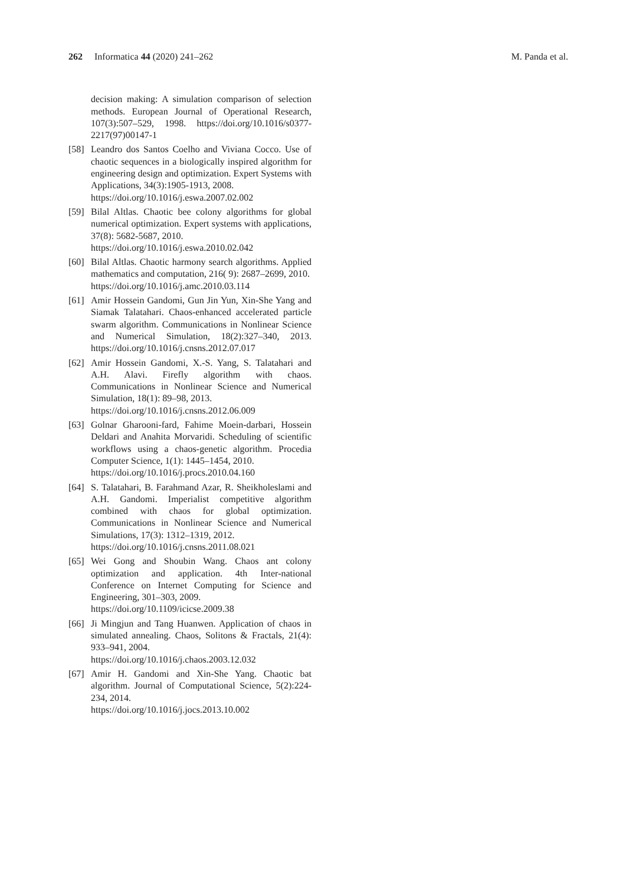262 Informatica 44 (2020) 241–262 M. Panda et al.
decision making: A simulation comparison of selection methods. European Journal of Operational Research, 107(3):507–529, 1998. https://doi.org/10.1016/s0377-2217(97)00147-1
[58] Leandro dos Santos Coelho and Viviana Cocco. Use of chaotic sequences in a biologically inspired algorithm for engineering design and optimization. Expert Systems with Applications, 34(3):1905-1913, 2008.
https://doi.org/10.1016/j.eswa.2007.02.002
[59] Bilal Altlas. Chaotic bee colony algorithms for global numerical optimization. Expert systems with applications, 37(8): 5682-5687, 2010.
https://doi.org/10.1016/j.eswa.2010.02.042
[60] Bilal Altlas. Chaotic harmony search algorithms. Applied mathematics and computation, 216( 9): 2687–2699, 2010.
https://doi.org/10.1016/j.amc.2010.03.114
[61] Amir Hossein Gandomi, Gun Jin Yun, Xin-She Yang and Siamak Talatahari. Chaos-enhanced accelerated particle swarm algorithm. Communications in Nonlinear Science and Numerical Simulation, 18(2):327–340, 2013. https://doi.org/10.1016/j.cnsns.2012.07.017
[62] Amir Hossein Gandomi, X.-S. Yang, S. Talatahari and A.H. Alavi. Firefly algorithm with chaos. Communications in Nonlinear Science and Numerical Simulation, 18(1): 89–98, 2013.
https://doi.org/10.1016/j.cnsns.2012.06.009
[63] Golnar Gharooni-fard, Fahime Moein-darbari, Hossein Deldari and Anahita Morvaridi. Scheduling of scientific workflows using a chaos-genetic algorithm. Procedia Computer Science, 1(1): 1445–1454, 2010.
https://doi.org/10.1016/j.procs.2010.04.160
[64] S. Talatahari, B. Farahmand Azar, R. Sheikholeslami and A.H. Gandomi. Imperialist competitive algorithm combined with chaos for global optimization. Communications in Nonlinear Science and Numerical Simulations, 17(3): 1312–1319, 2012.
https://doi.org/10.1016/j.cnsns.2011.08.021
[65] Wei Gong and Shoubin Wang. Chaos ant colony optimization and application. 4th Inter-national Conference on Internet Computing for Science and Engineering, 301–303, 2009.
https://doi.org/10.1109/icicse.2009.38
[66] Ji Mingjun and Tang Huanwen. Application of chaos in simulated annealing. Chaos, Solitons & Fractals, 21(4): 933–941, 2004.
https://doi.org/10.1016/j.chaos.2003.12.032
[67] Amir H. Gandomi and Xin-She Yang. Chaotic bat algorithm. Journal of Computational Science, 5(2):224-234, 2014.
https://doi.org/10.1016/j.jocs.2013.10.002